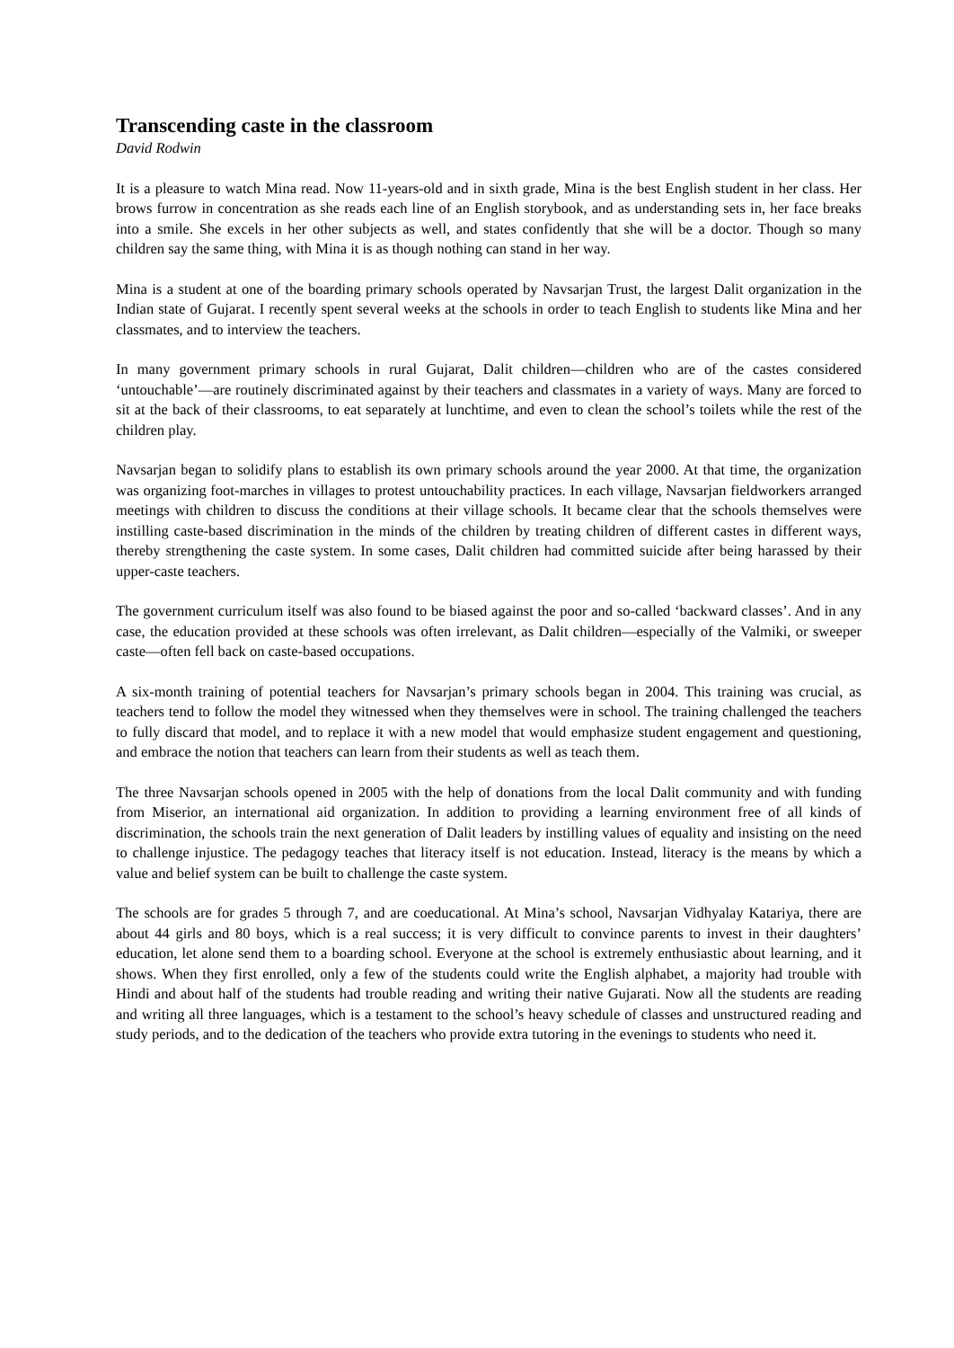Transcending caste in the classroom
David Rodwin
It is a pleasure to watch Mina read. Now 11-years-old and in sixth grade, Mina is the best English student in her class. Her brows furrow in concentration as she reads each line of an English storybook, and as understanding sets in, her face breaks into a smile. She excels in her other subjects as well, and states confidently that she will be a doctor. Though so many children say the same thing, with Mina it is as though nothing can stand in her way.
Mina is a student at one of the boarding primary schools operated by Navsarjan Trust, the largest Dalit organization in the Indian state of Gujarat. I recently spent several weeks at the schools in order to teach English to students like Mina and her classmates, and to interview the teachers.
In many government primary schools in rural Gujarat, Dalit children—children who are of the castes considered ‘untouchable’—are routinely discriminated against by their teachers and classmates in a variety of ways. Many are forced to sit at the back of their classrooms, to eat separately at lunchtime, and even to clean the school’s toilets while the rest of the children play.
Navsarjan began to solidify plans to establish its own primary schools around the year 2000. At that time, the organization was organizing foot-marches in villages to protest untouchability practices. In each village, Navsarjan fieldworkers arranged meetings with children to discuss the conditions at their village schools. It became clear that the schools themselves were instilling caste-based discrimination in the minds of the children by treating children of different castes in different ways, thereby strengthening the caste system. In some cases, Dalit children had committed suicide after being harassed by their upper-caste teachers.
The government curriculum itself was also found to be biased against the poor and so-called ‘backward classes’. And in any case, the education provided at these schools was often irrelevant, as Dalit children—especially of the Valmiki, or sweeper caste—often fell back on caste-based occupations.
A six-month training of potential teachers for Navsarjan’s primary schools began in 2004. This training was crucial, as teachers tend to follow the model they witnessed when they themselves were in school. The training challenged the teachers to fully discard that model, and to replace it with a new model that would emphasize student engagement and questioning, and embrace the notion that teachers can learn from their students as well as teach them.
The three Navsarjan schools opened in 2005 with the help of donations from the local Dalit community and with funding from Miserior, an international aid organization. In addition to providing a learning environment free of all kinds of discrimination, the schools train the next generation of Dalit leaders by instilling values of equality and insisting on the need to challenge injustice. The pedagogy teaches that literacy itself is not education. Instead, literacy is the means by which a value and belief system can be built to challenge the caste system.
The schools are for grades 5 through 7, and are coeducational. At Mina’s school, Navsarjan Vidhyalay Katariya, there are about 44 girls and 80 boys, which is a real success; it is very difficult to convince parents to invest in their daughters’ education, let alone send them to a boarding school. Everyone at the school is extremely enthusiastic about learning, and it shows. When they first enrolled, only a few of the students could write the English alphabet, a majority had trouble with Hindi and about half of the students had trouble reading and writing their native Gujarati. Now all the students are reading and writing all three languages, which is a testament to the school’s heavy schedule of classes and unstructured reading and study periods, and to the dedication of the teachers who provide extra tutoring in the evenings to students who need it.